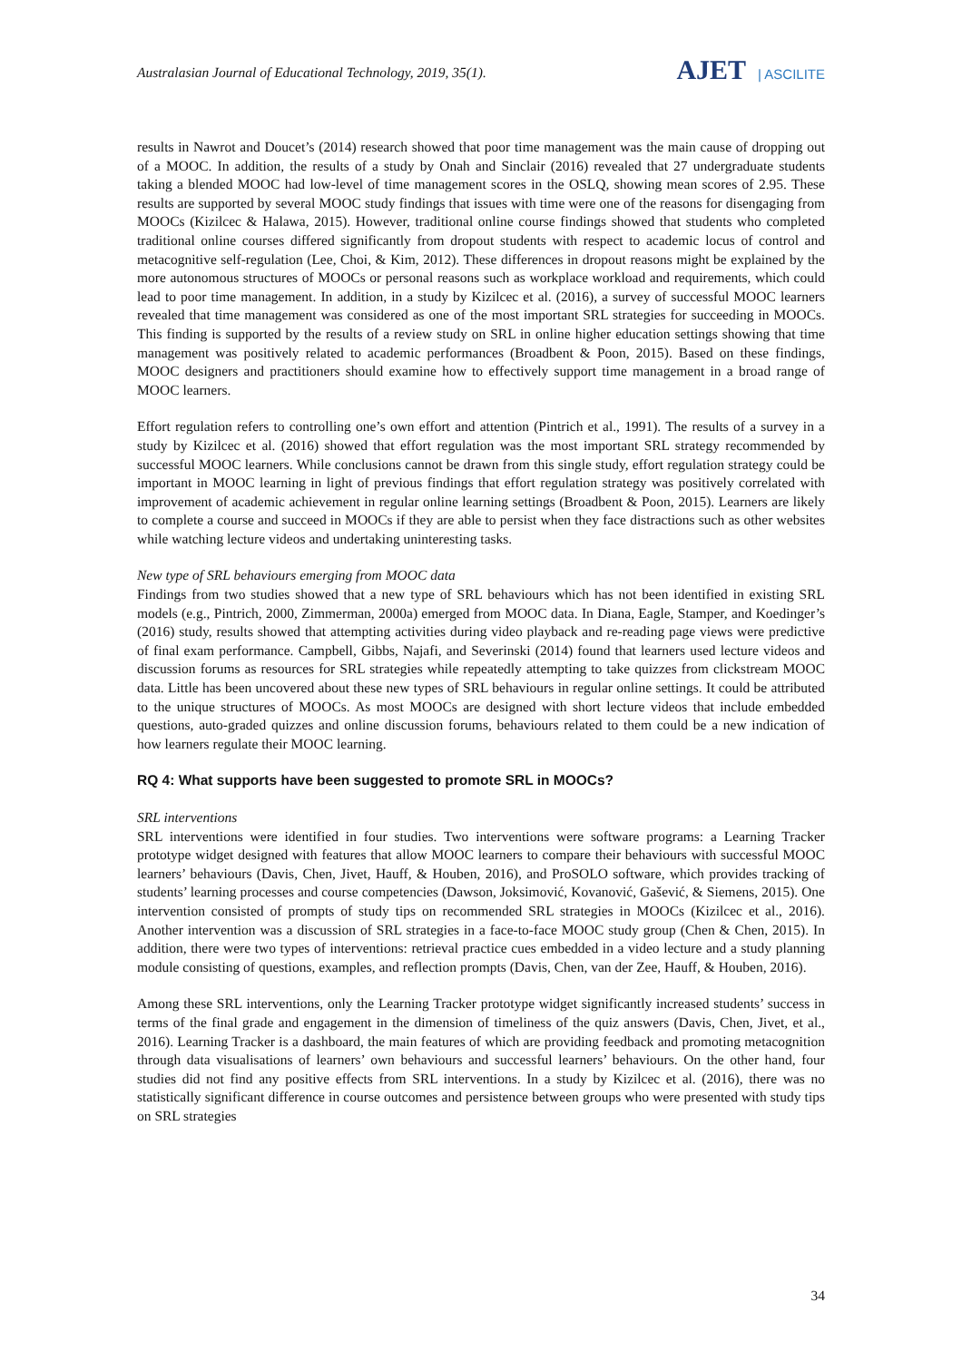Australasian Journal of Educational Technology, 2019, 35(1).
AJET | ASCILITE
results in Nawrot and Doucet’s (2014) research showed that poor time management was the main cause of dropping out of a MOOC. In addition, the results of a study by Onah and Sinclair (2016) revealed that 27 undergraduate students taking a blended MOOC had low-level of time management scores in the OSLQ, showing mean scores of 2.95. These results are supported by several MOOC study findings that issues with time were one of the reasons for disengaging from MOOCs (Kizilcec & Halawa, 2015). However, traditional online course findings showed that students who completed traditional online courses differed significantly from dropout students with respect to academic locus of control and metacognitive self-regulation (Lee, Choi, & Kim, 2012). These differences in dropout reasons might be explained by the more autonomous structures of MOOCs or personal reasons such as workplace workload and requirements, which could lead to poor time management. In addition, in a study by Kizilcec et al. (2016), a survey of successful MOOC learners revealed that time management was considered as one of the most important SRL strategies for succeeding in MOOCs. This finding is supported by the results of a review study on SRL in online higher education settings showing that time management was positively related to academic performances (Broadbent & Poon, 2015). Based on these findings, MOOC designers and practitioners should examine how to effectively support time management in a broad range of MOOC learners.
Effort regulation refers to controlling one’s own effort and attention (Pintrich et al., 1991). The results of a survey in a study by Kizilcec et al. (2016) showed that effort regulation was the most important SRL strategy recommended by successful MOOC learners. While conclusions cannot be drawn from this single study, effort regulation strategy could be important in MOOC learning in light of previous findings that effort regulation strategy was positively correlated with improvement of academic achievement in regular online learning settings (Broadbent & Poon, 2015). Learners are likely to complete a course and succeed in MOOCs if they are able to persist when they face distractions such as other websites while watching lecture videos and undertaking uninteresting tasks.
New type of SRL behaviours emerging from MOOC data
Findings from two studies showed that a new type of SRL behaviours which has not been identified in existing SRL models (e.g., Pintrich, 2000, Zimmerman, 2000a) emerged from MOOC data. In Diana, Eagle, Stamper, and Koedinger’s (2016) study, results showed that attempting activities during video playback and re-reading page views were predictive of final exam performance. Campbell, Gibbs, Najafi, and Severinski (2014) found that learners used lecture videos and discussion forums as resources for SRL strategies while repeatedly attempting to take quizzes from clickstream MOOC data. Little has been uncovered about these new types of SRL behaviours in regular online settings. It could be attributed to the unique structures of MOOCs. As most MOOCs are designed with short lecture videos that include embedded questions, auto-graded quizzes and online discussion forums, behaviours related to them could be a new indication of how learners regulate their MOOC learning.
RQ 4: What supports have been suggested to promote SRL in MOOCs?
SRL interventions
SRL interventions were identified in four studies. Two interventions were software programs: a Learning Tracker prototype widget designed with features that allow MOOC learners to compare their behaviours with successful MOOC learners’ behaviours (Davis, Chen, Jivet, Hauff, & Houben, 2016), and ProSOLO software, which provides tracking of students’ learning processes and course competencies (Dawson, Joksimović, Kovanović, Gašević, & Siemens, 2015). One intervention consisted of prompts of study tips on recommended SRL strategies in MOOCs (Kizilcec et al., 2016). Another intervention was a discussion of SRL strategies in a face-to-face MOOC study group (Chen & Chen, 2015). In addition, there were two types of interventions: retrieval practice cues embedded in a video lecture and a study planning module consisting of questions, examples, and reflection prompts (Davis, Chen, van der Zee, Hauff, & Houben, 2016).
Among these SRL interventions, only the Learning Tracker prototype widget significantly increased students’ success in terms of the final grade and engagement in the dimension of timeliness of the quiz answers (Davis, Chen, Jivet, et al., 2016). Learning Tracker is a dashboard, the main features of which are providing feedback and promoting metacognition through data visualisations of learners’ own behaviours and successful learners’ behaviours. On the other hand, four studies did not find any positive effects from SRL interventions. In a study by Kizilcec et al. (2016), there was no statistically significant difference in course outcomes and persistence between groups who were presented with study tips on SRL strategies
34